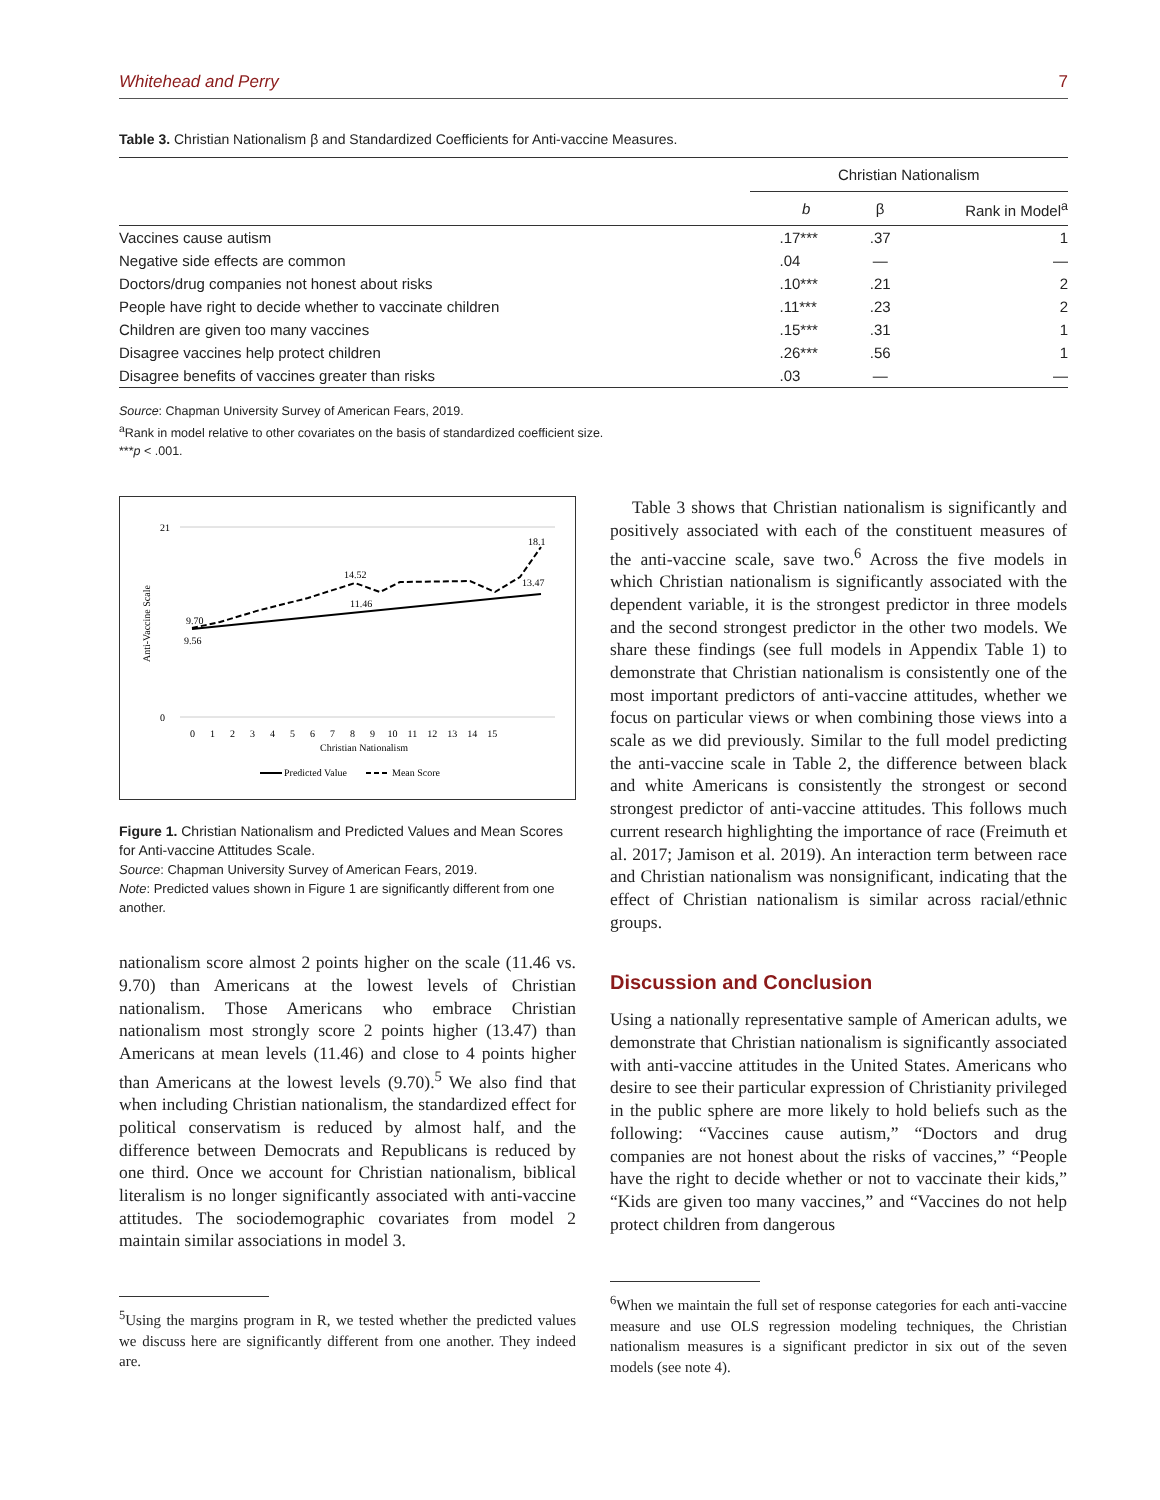Whitehead and Perry 7
Table 3. Christian Nationalism β and Standardized Coefficients for Anti-vaccine Measures.
| | Christian Nationalism | | |
| --- | --- | --- | --- |
| | b | β | Rank in Model<sup>a</sup> |
| Vaccines cause autism | .17*** | .37 | 1 |
| Negative side effects are common | .04 | — | — |
| Doctors/drug companies not honest about risks | .10*** | .21 | 2 |
| People have right to decide whether to vaccinate children | .11*** | .23 | 2 |
| Children are given too many vaccines | .15*** | .31 | 1 |
| Disagree vaccines help protect children | .26*** | .56 | 1 |
| Disagree benefits of vaccines greater than risks | .03 | — | — |
Source: Chapman University Survey of American Fears, 2019.
<sup>a</sup> Rank in model relative to other covariates on the basis of standardized coefficient size.
***p < .001.
Anti-Vaccine Scale
0
21
9.70
9.56
14.52
11.46
18.1
13.47
0 1 2 3 4 5 6 7 8 9 10 11 12 13 14 15
Christian Nationalism
Predicted Value
Mean Score
Figure 1. Christian Nationalism and Predicted Values and Mean Scores for Anti-vaccine Attitudes Scale.
Source: Chapman University Survey of American Fears, 2019.
Note: Predicted values shown in Figure 1 are significantly different from one another.
nationalism score almost 2 points higher on the scale (11.46 vs. 9.70) than Americans at the lowest levels of Christian nationalism. Those Americans who embrace Christian nationalism most strongly score 2 points higher (13.47) than Americans at mean levels (11.46) and close to 4 points higher than Americans at the lowest levels (9.70).<sup>5</sup> We also find that when including Christian nationalism, the standardized effect for political conservatism is reduced by almost half, and the difference between Democrats and Republicans is reduced by one third. Once we account for Christian nationalism, biblical literalism is no longer significantly associated with anti-vaccine attitudes. The sociodemographic covariates from model 2 maintain similar associations in model 3.
<sup>5</sup> Using the margins program in R, we tested whether the predicted values we discuss here are significantly different from one another. They indeed are.
Table 3 shows that Christian nationalism is significantly and positively associated with each of the constituent measures of the anti-vaccine scale, save two.<sup>6</sup> Across the five models in which Christian nationalism is significantly associated with the dependent variable, it is the strongest predictor in three models and the second strongest predictor in the other two models. We share these findings (see full models in Appendix Table 1) to demonstrate that Christian nationalism is consistently one of the most important predictors of anti-vaccine attitudes, whether we focus on particular views or when combining those views into a scale as we did previously. Similar to the full model predicting the anti-vaccine scale in Table 2, the difference between black and white Americans is consistently the strongest or second strongest predictor of anti-vaccine attitudes. This follows much current research highlighting the importance of race (Freimuth et al. 2017; Jamison et al. 2019). An interaction term between race and Christian nationalism was nonsignificant, indicating that the effect of Christian nationalism is similar across racial/ethnic groups.
Discussion and Conclusion
Using a nationally representative sample of American adults, we demonstrate that Christian nationalism is significantly associated with anti-vaccine attitudes in the United States. Americans who desire to see their particular expression of Christianity privileged in the public sphere are more likely to hold beliefs such as the following: “Vaccines cause autism,” “Doctors and drug companies are not honest about the risks of vaccines,” “People have the right to decide whether or not to vaccinate their kids,” “Kids are given too many vaccines,” and “Vaccines do not help protect children from dangerous
<sup>6</sup> When we maintain the full set of response categories for each anti-vaccine measure and use OLS regression modeling techniques, the Christian nationalism measures is a significant predictor in six out of the seven models (see note 4).